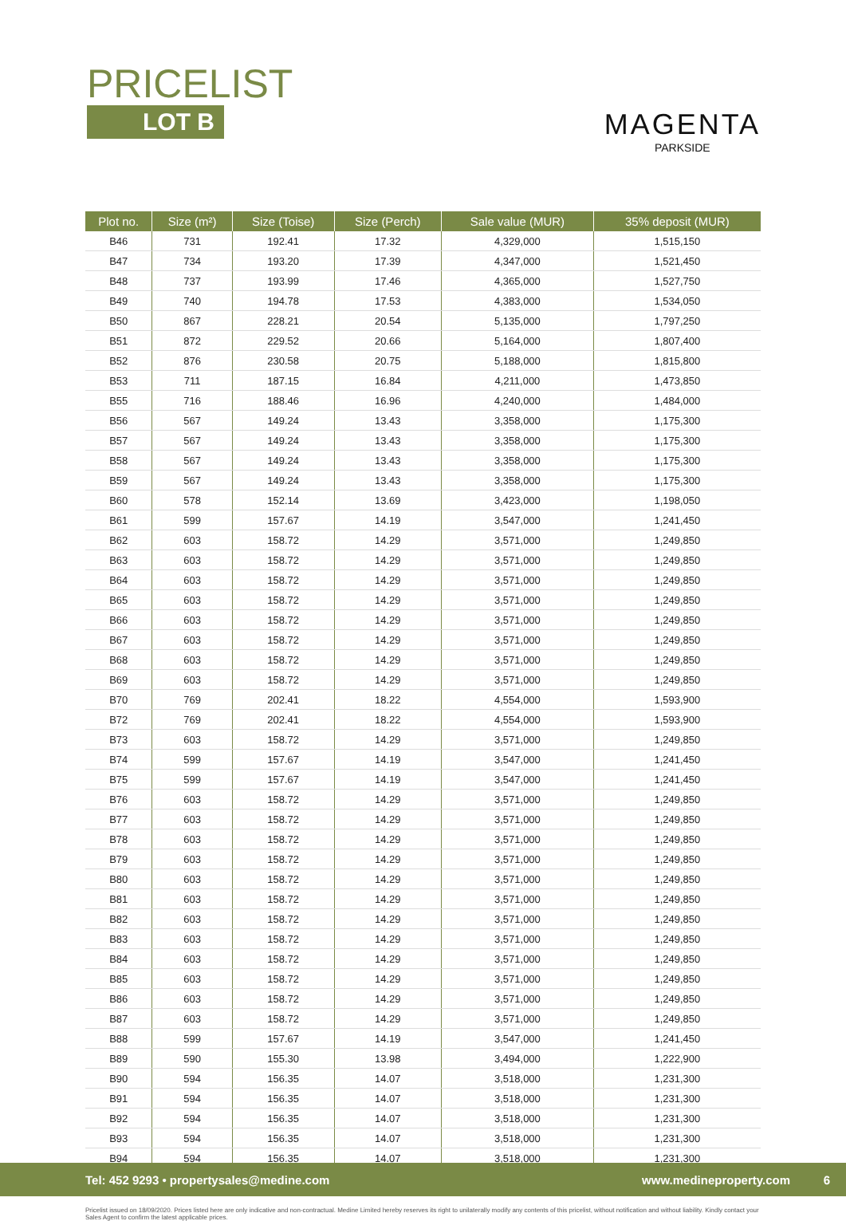PRICELIST
LOT B
MAGENTA
PARKSIDE
| Plot no. | Size (m²) | Size (Toise) | Size (Perch) | Sale value (MUR) | 35% deposit (MUR) |
| --- | --- | --- | --- | --- | --- |
| B46 | 731 | 192.41 | 17.32 | 4,329,000 | 1,515,150 |
| B47 | 734 | 193.20 | 17.39 | 4,347,000 | 1,521,450 |
| B48 | 737 | 193.99 | 17.46 | 4,365,000 | 1,527,750 |
| B49 | 740 | 194.78 | 17.53 | 4,383,000 | 1,534,050 |
| B50 | 867 | 228.21 | 20.54 | 5,135,000 | 1,797,250 |
| B51 | 872 | 229.52 | 20.66 | 5,164,000 | 1,807,400 |
| B52 | 876 | 230.58 | 20.75 | 5,188,000 | 1,815,800 |
| B53 | 711 | 187.15 | 16.84 | 4,211,000 | 1,473,850 |
| B55 | 716 | 188.46 | 16.96 | 4,240,000 | 1,484,000 |
| B56 | 567 | 149.24 | 13.43 | 3,358,000 | 1,175,300 |
| B57 | 567 | 149.24 | 13.43 | 3,358,000 | 1,175,300 |
| B58 | 567 | 149.24 | 13.43 | 3,358,000 | 1,175,300 |
| B59 | 567 | 149.24 | 13.43 | 3,358,000 | 1,175,300 |
| B60 | 578 | 152.14 | 13.69 | 3,423,000 | 1,198,050 |
| B61 | 599 | 157.67 | 14.19 | 3,547,000 | 1,241,450 |
| B62 | 603 | 158.72 | 14.29 | 3,571,000 | 1,249,850 |
| B63 | 603 | 158.72 | 14.29 | 3,571,000 | 1,249,850 |
| B64 | 603 | 158.72 | 14.29 | 3,571,000 | 1,249,850 |
| B65 | 603 | 158.72 | 14.29 | 3,571,000 | 1,249,850 |
| B66 | 603 | 158.72 | 14.29 | 3,571,000 | 1,249,850 |
| B67 | 603 | 158.72 | 14.29 | 3,571,000 | 1,249,850 |
| B68 | 603 | 158.72 | 14.29 | 3,571,000 | 1,249,850 |
| B69 | 603 | 158.72 | 14.29 | 3,571,000 | 1,249,850 |
| B70 | 769 | 202.41 | 18.22 | 4,554,000 | 1,593,900 |
| B72 | 769 | 202.41 | 18.22 | 4,554,000 | 1,593,900 |
| B73 | 603 | 158.72 | 14.29 | 3,571,000 | 1,249,850 |
| B74 | 599 | 157.67 | 14.19 | 3,547,000 | 1,241,450 |
| B75 | 599 | 157.67 | 14.19 | 3,547,000 | 1,241,450 |
| B76 | 603 | 158.72 | 14.29 | 3,571,000 | 1,249,850 |
| B77 | 603 | 158.72 | 14.29 | 3,571,000 | 1,249,850 |
| B78 | 603 | 158.72 | 14.29 | 3,571,000 | 1,249,850 |
| B79 | 603 | 158.72 | 14.29 | 3,571,000 | 1,249,850 |
| B80 | 603 | 158.72 | 14.29 | 3,571,000 | 1,249,850 |
| B81 | 603 | 158.72 | 14.29 | 3,571,000 | 1,249,850 |
| B82 | 603 | 158.72 | 14.29 | 3,571,000 | 1,249,850 |
| B83 | 603 | 158.72 | 14.29 | 3,571,000 | 1,249,850 |
| B84 | 603 | 158.72 | 14.29 | 3,571,000 | 1,249,850 |
| B85 | 603 | 158.72 | 14.29 | 3,571,000 | 1,249,850 |
| B86 | 603 | 158.72 | 14.29 | 3,571,000 | 1,249,850 |
| B87 | 603 | 158.72 | 14.29 | 3,571,000 | 1,249,850 |
| B88 | 599 | 157.67 | 14.19 | 3,547,000 | 1,241,450 |
| B89 | 590 | 155.30 | 13.98 | 3,494,000 | 1,222,900 |
| B90 | 594 | 156.35 | 14.07 | 3,518,000 | 1,231,300 |
| B91 | 594 | 156.35 | 14.07 | 3,518,000 | 1,231,300 |
| B92 | 594 | 156.35 | 14.07 | 3,518,000 | 1,231,300 |
| B93 | 594 | 156.35 | 14.07 | 3,518,000 | 1,231,300 |
| B94 | 594 | 156.35 | 14.07 | 3,518,000 | 1,231,300 |
Pricelist issued on 18/09/2020. Prices listed here are only indicative and non-contractual. Medine Limited hereby reserves its right to unilaterally modify any contents of this pricelist, without notification and without liability. Kindly contact your Sales Agent to confirm the latest applicable prices.
Tel: 452 9293 • propertysales@medine.com www.medineproperty.com 6